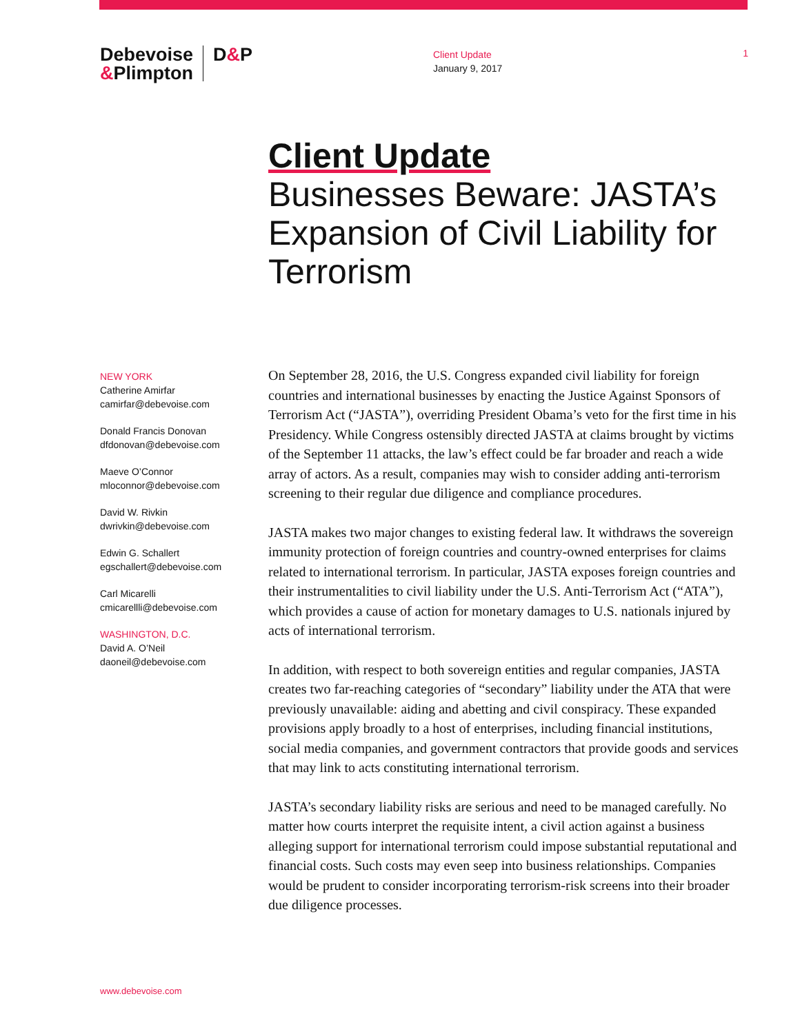Debevoise
&Plimpton
D&P
Client Update
January 9, 2017
1
Client Update
Businesses Beware: JASTA’s Expansion of Civil Liability for Terrorism
NEW YORK
Catherine Amirfar
camirfar@debevoise.com
Donald Francis Donovan
dfdonovan@debevoise.com
Maeve O’Connor
mloconnor@debevoise.com
David W. Rivkin
dwrivkin@debevoise.com
Edwin G. Schallert
egschallert@debevoise.com
Carl Micarelli
cmicarellli@debevoise.com
WASHINGTON, D.C.
David A. O’Neil
daoneil@debevoise.com
On September 28, 2016, the U.S. Congress expanded civil liability for foreign countries and international businesses by enacting the Justice Against Sponsors of Terrorism Act (“JASTA”), overriding President Obama’s veto for the first time in his Presidency. While Congress ostensibly directed JASTA at claims brought by victims of the September 11 attacks, the law’s effect could be far broader and reach a wide array of actors. As a result, companies may wish to consider adding anti-terrorism screening to their regular due diligence and compliance procedures.
JASTA makes two major changes to existing federal law. It withdraws the sovereign immunity protection of foreign countries and country-owned enterprises for claims related to international terrorism. In particular, JASTA exposes foreign countries and their instrumentalities to civil liability under the U.S. Anti-Terrorism Act (“ATA”), which provides a cause of action for monetary damages to U.S. nationals injured by acts of international terrorism.
In addition, with respect to both sovereign entities and regular companies, JASTA creates two far-reaching categories of “secondary” liability under the ATA that were previously unavailable: aiding and abetting and civil conspiracy. These expanded provisions apply broadly to a host of enterprises, including financial institutions, social media companies, and government contractors that provide goods and services that may link to acts constituting international terrorism.
JASTA’s secondary liability risks are serious and need to be managed carefully. No matter how courts interpret the requisite intent, a civil action against a business alleging support for international terrorism could impose substantial reputational and financial costs. Such costs may even seep into business relationships. Companies would be prudent to consider incorporating terrorism-risk screens into their broader due diligence processes.
www.debevoise.com